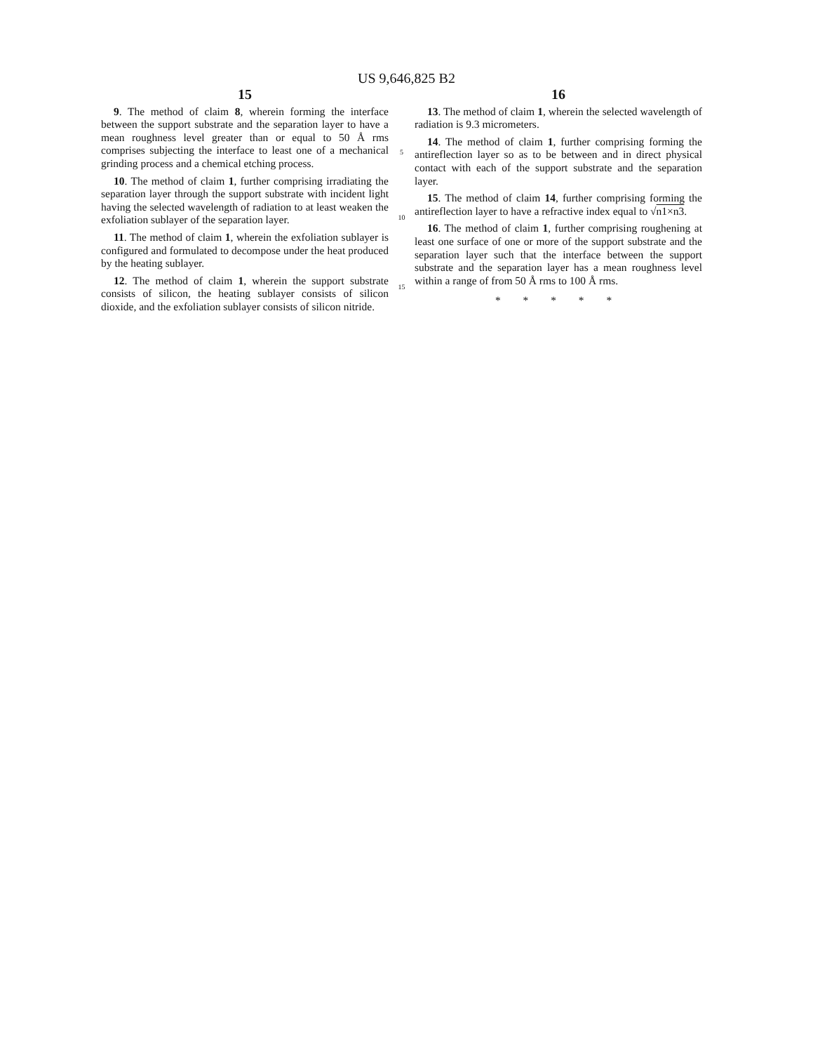US 9,646,825 B2
15
9. The method of claim 8, wherein forming the interface between the support substrate and the separation layer to have a mean roughness level greater than or equal to 50 Å rms comprises subjecting the interface to least one of a mechanical grinding process and a chemical etching process.
10. The method of claim 1, further comprising irradiating the separation layer through the support substrate with incident light having the selected wavelength of radiation to at least weaken the exfoliation sublayer of the separation layer.
11. The method of claim 1, wherein the exfoliation sublayer is configured and formulated to decompose under the heat produced by the heating sublayer.
12. The method of claim 1, wherein the support substrate consists of silicon, the heating sublayer consists of silicon dioxide, and the exfoliation sublayer consists of silicon nitride.
5
10
15
16
13. The method of claim 1, wherein the selected wavelength of radiation is 9.3 micrometers.
14. The method of claim 1, further comprising forming the antireflection layer so as to be between and in direct physical contact with each of the support substrate and the separation layer.
15. The method of claim 14, further comprising forming the antireflection layer to have a refractive index equal to √n1×n3.
16. The method of claim 1, further comprising roughening at least one surface of one or more of the support substrate and the separation layer such that the interface between the support substrate and the separation layer has a mean roughness level within a range of from 50 Å rms to 100 Å rms.
* * * * *